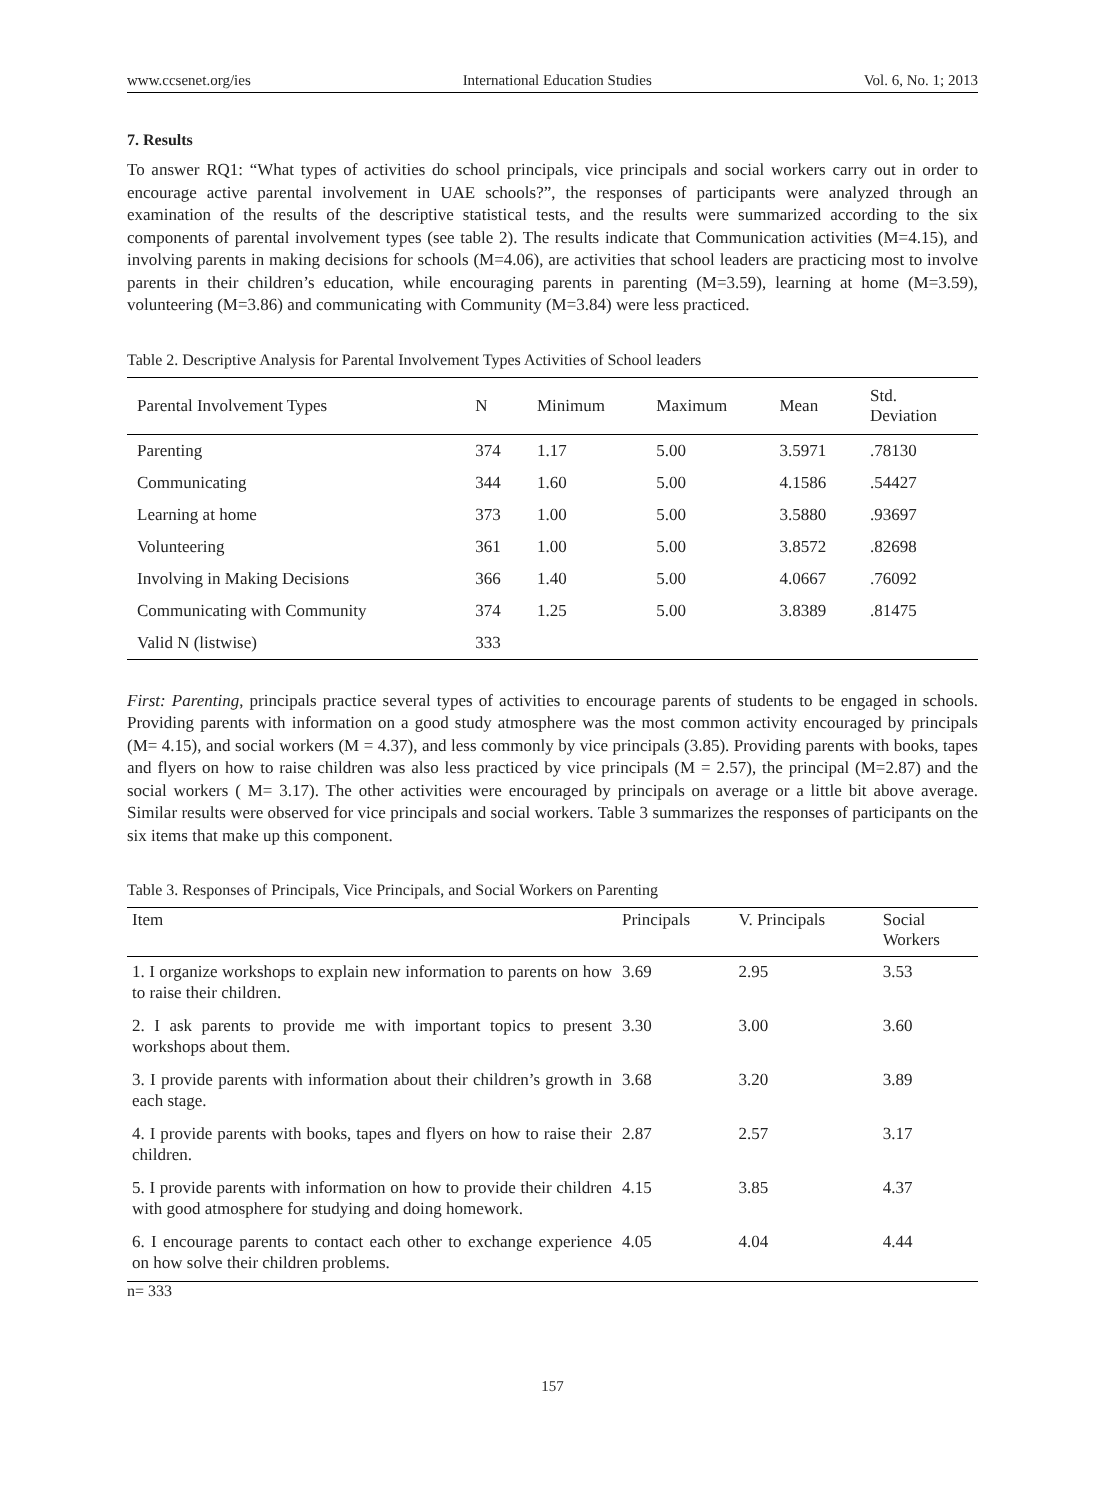www.ccsenet.org/ies International Education Studies Vol. 6, No. 1; 2013
7. Results
To answer RQ1: “What types of activities do school principals, vice principals and social workers carry out in order to encourage active parental involvement in UAE schools?”, the responses of participants were analyzed through an examination of the results of the descriptive statistical tests, and the results were summarized according to the six components of parental involvement types (see table 2). The results indicate that Communication activities (M=4.15), and involving parents in making decisions for schools (M=4.06), are activities that school leaders are practicing most to involve parents in their children’s education, while encouraging parents in parenting (M=3.59), learning at home (M=3.59), volunteering (M=3.86) and communicating with Community (M=3.84) were less practiced.
Table 2. Descriptive Analysis for Parental Involvement Types Activities of School leaders
| Parental Involvement Types | N | Minimum | Maximum | Mean | Std. Deviation |
| --- | --- | --- | --- | --- | --- |
| Parenting | 374 | 1.17 | 5.00 | 3.5971 | .78130 |
| Communicating | 344 | 1.60 | 5.00 | 4.1586 | .54427 |
| Learning at home | 373 | 1.00 | 5.00 | 3.5880 | .93697 |
| Volunteering | 361 | 1.00 | 5.00 | 3.8572 | .82698 |
| Involving in Making Decisions | 366 | 1.40 | 5.00 | 4.0667 | .76092 |
| Communicating with Community | 374 | 1.25 | 5.00 | 3.8389 | .81475 |
| Valid N (listwise) | 333 | | | | |
First: Parenting, principals practice several types of activities to encourage parents of students to be engaged in schools. Providing parents with information on a good study atmosphere was the most common activity encouraged by principals (M= 4.15), and social workers (M = 4.37), and less commonly by vice principals (3.85). Providing parents with books, tapes and flyers on how to raise children was also less practiced by vice principals (M = 2.57), the principal (M=2.87) and the social workers ( M= 3.17). The other activities were encouraged by principals on average or a little bit above average. Similar results were observed for vice principals and social workers. Table 3 summarizes the responses of participants on the six items that make up this component.
Table 3. Responses of Principals, Vice Principals, and Social Workers on Parenting
| Item | Principals | V. Principals | Social Workers |
| --- | --- | --- | --- |
| 1. I organize workshops to explain new information to parents on how to raise their children. | 3.69 | 2.95 | 3.53 |
| 2. I ask parents to provide me with important topics to present workshops about them. | 3.30 | 3.00 | 3.60 |
| 3. I provide parents with information about their children’s growth in each stage. | 3.68 | 3.20 | 3.89 |
| 4. I provide parents with books, tapes and flyers on how to raise their children. | 2.87 | 2.57 | 3.17 |
| 5. I provide parents with information on how to provide their children with good atmosphere for studying and doing homework. | 4.15 | 3.85 | 4.37 |
| 6. I encourage parents to contact each other to exchange experience on how solve their children problems. | 4.05 | 4.04 | 4.44 |
n= 333
157